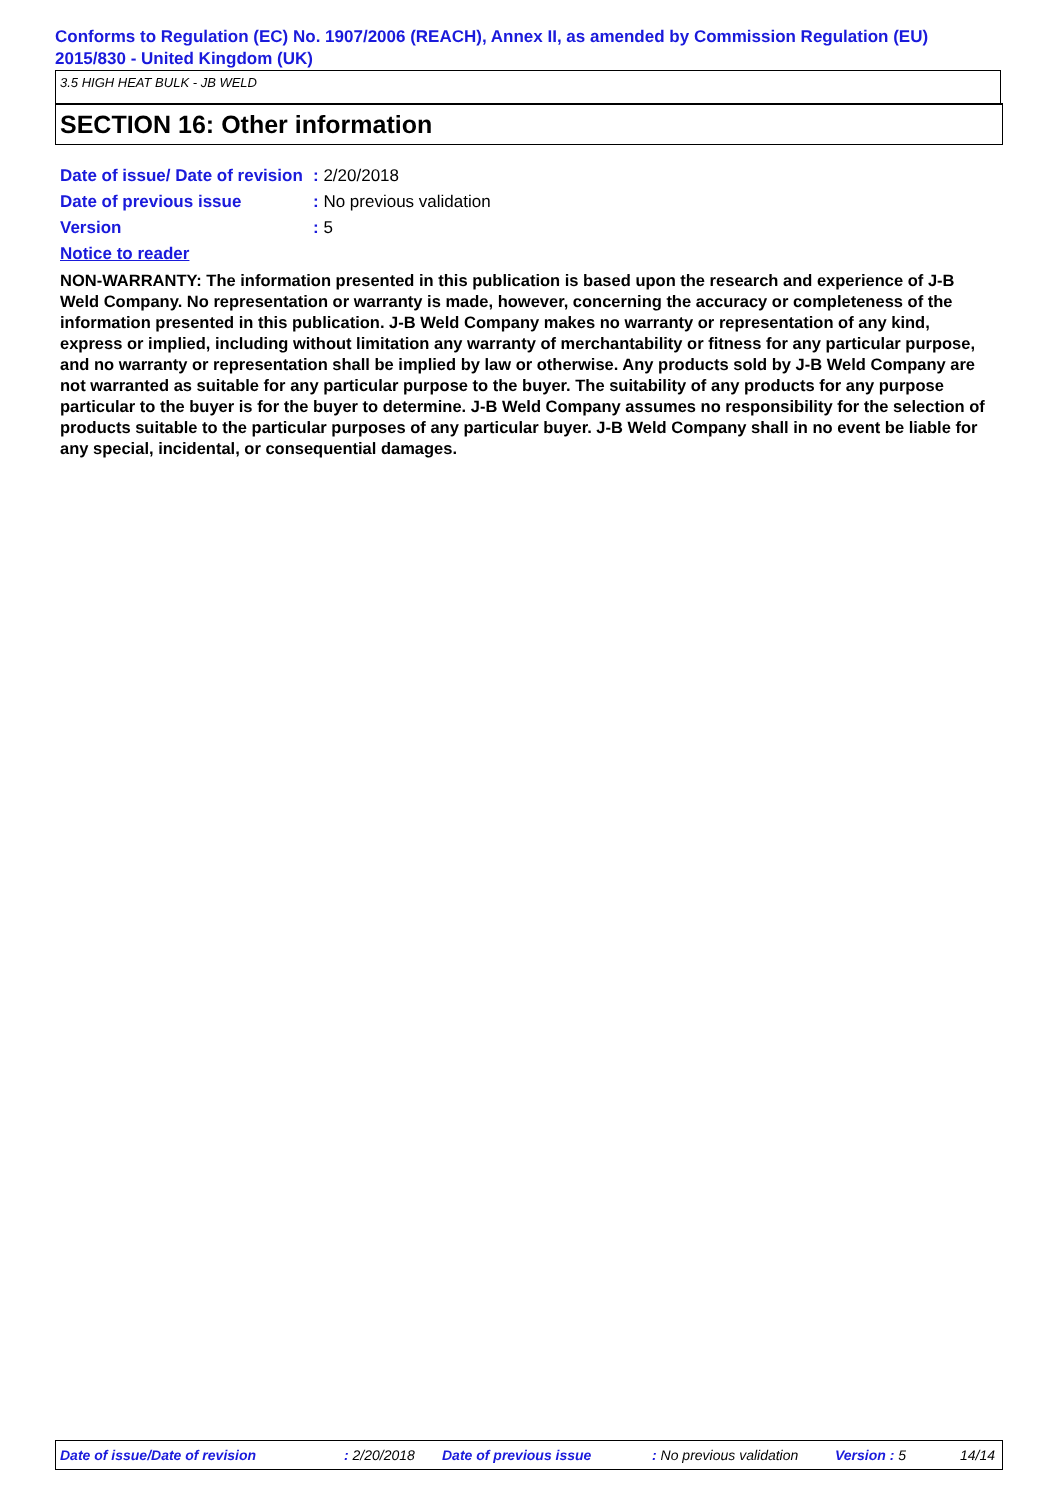Conforms to Regulation (EC) No. 1907/2006 (REACH), Annex II, as amended by Commission Regulation (EU) 2015/830 - United Kingdom (UK)
3.5 HIGH HEAT BULK - JB WELD
SECTION 16: Other information
Date of issue/ Date of revision
: 2/20/2018
Date of previous issue : No previous validation
Version : 5
Notice to reader
NON-WARRANTY: The information presented in this publication is based upon the research and experience of J-B Weld Company. No representation or warranty is made, however, concerning the accuracy or completeness of the information presented in this publication. J-B Weld Company makes no warranty or representation of any kind, express or implied, including without limitation any warranty of merchantability or fitness for any particular purpose, and no warranty or representation shall be implied by law or otherwise. Any products sold by J-B Weld Company are not warranted as suitable for any particular purpose to the buyer. The suitability of any products for any purpose particular to the buyer is for the buyer to determine. J-B Weld Company assumes no responsibility for the selection of products suitable to the particular purposes of any particular buyer. J-B Weld Company shall in no event be liable for any special, incidental, or consequential damages.
Date of issue/Date of revision : 2/20/2018 Date of previous issue : No previous validation Version : 5 14/14